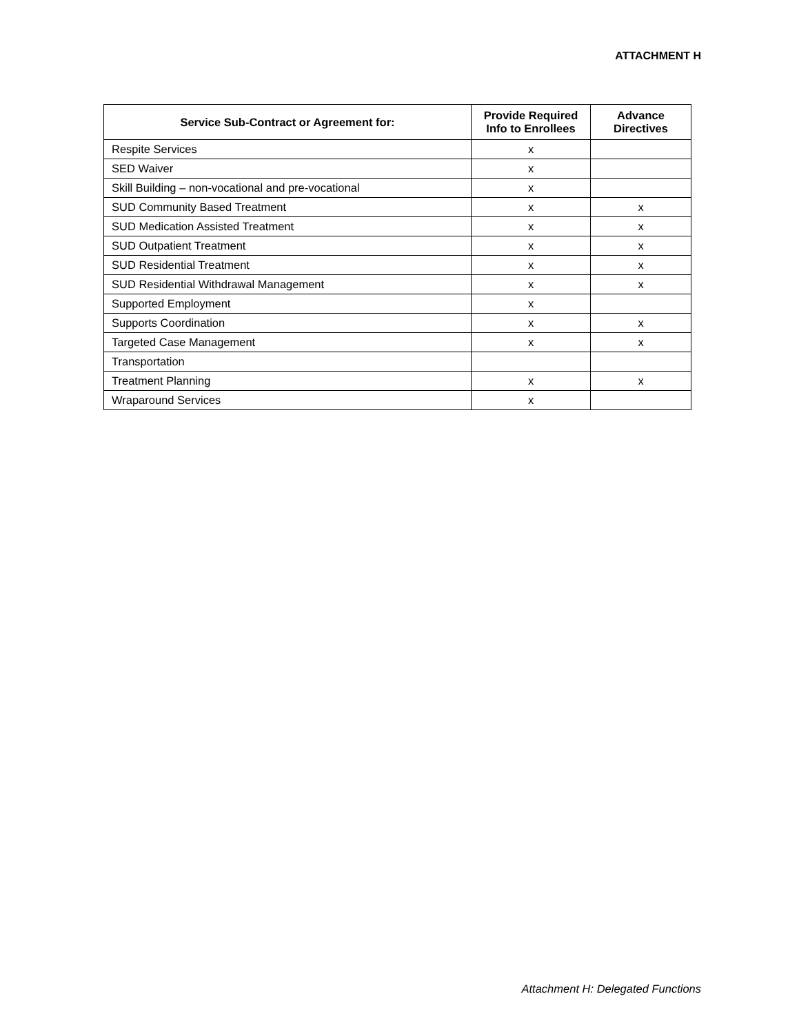ATTACHMENT H
| Service Sub-Contract or Agreement for: | Provide Required Info to Enrollees | Advance Directives |
| --- | --- | --- |
| Respite Services | x | |
| SED Waiver | x | |
| Skill Building – non-vocational and pre-vocational | x | |
| SUD Community Based Treatment | x | x |
| SUD Medication Assisted Treatment | x | x |
| SUD Outpatient Treatment | x | x |
| SUD Residential Treatment | x | x |
| SUD Residential Withdrawal Management | x | x |
| Supported Employment | x | |
| Supports Coordination | x | x |
| Targeted Case Management | x | x |
| Transportation | | |
| Treatment Planning | x | x |
| Wraparound Services | x | |
Attachment H: Delegated Functions